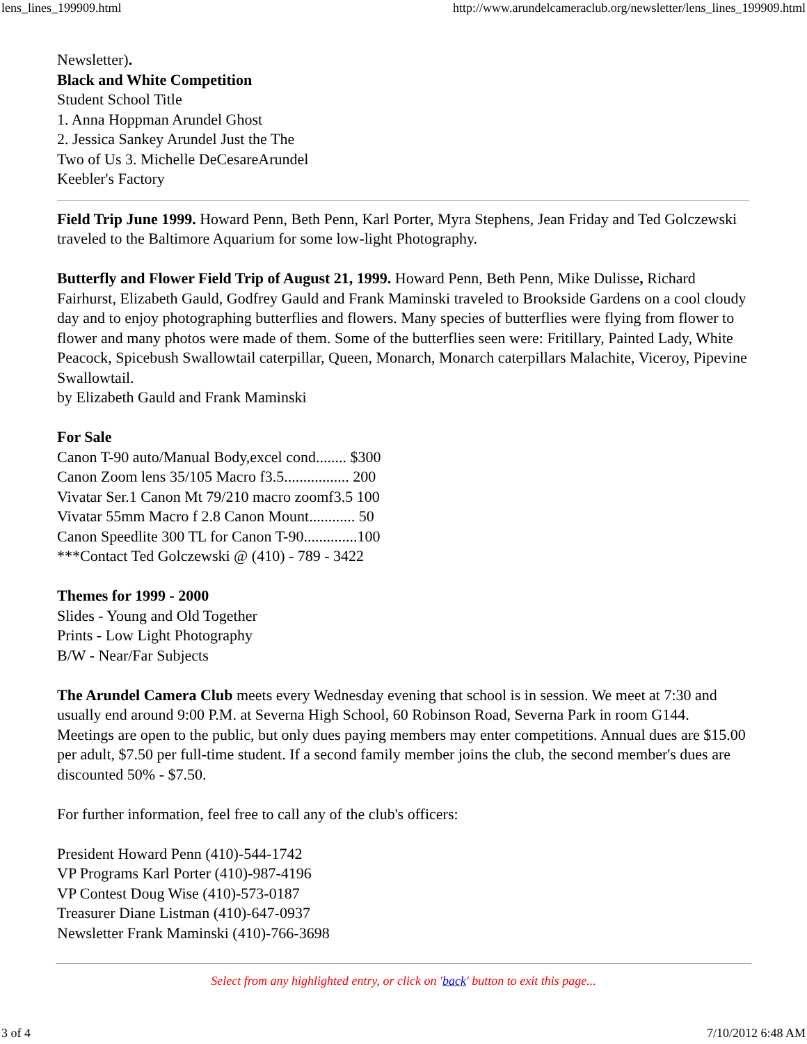lens_lines_199909.html http://www.arundelcameraclub.org/newsletter/lens_lines_199909.html
Newsletter).
Black and White Competition
Student School Title
1. Anna Hoppman Arundel Ghost
2. Jessica Sankey Arundel Just the The
Two of Us 3. Michelle DeCesareArundel
Keebler's Factory
Field Trip June 1999. Howard Penn, Beth Penn, Karl Porter, Myra Stephens, Jean Friday and Ted Golczewski traveled to the Baltimore Aquarium for some low-light Photography.
Butterfly and Flower Field Trip of August 21, 1999. Howard Penn, Beth Penn, Mike Dulisse, Richard Fairhurst, Elizabeth Gauld, Godfrey Gauld and Frank Maminski traveled to Brookside Gardens on a cool cloudy day and to enjoy photographing butterflies and flowers. Many species of butterflies were flying from flower to flower and many photos were made of them. Some of the butterflies seen were: Fritillary, Painted Lady, White Peacock, Spicebush Swallowtail caterpillar, Queen, Monarch, Monarch caterpillars Malachite, Viceroy, Pipevine Swallowtail.
by Elizabeth Gauld and Frank Maminski
For Sale
Canon T-90 auto/Manual Body,excel cond........ $300
Canon Zoom lens 35/105 Macro f3.5................. 200
Vivatar Ser.1 Canon Mt 79/210 macro zoomf3.5 100
Vivatar 55mm Macro f 2.8 Canon Mount............ 50
Canon Speedlite 300 TL for Canon T-90..............100
***Contact Ted Golczewski @ (410) - 789 - 3422
Themes for 1999 - 2000
Slides - Young and Old Together
Prints - Low Light Photography
B/W - Near/Far Subjects
The Arundel Camera Club meets every Wednesday evening that school is in session. We meet at 7:30 and usually end around 9:00 P.M. at Severna High School, 60 Robinson Road, Severna Park in room G144. Meetings are open to the public, but only dues paying members may enter competitions. Annual dues are $15.00 per adult, $7.50 per full-time student. If a second family member joins the club, the second member's dues are discounted 50% - $7.50.
For further information, feel free to call any of the club's officers:
President Howard Penn (410)-544-1742
VP Programs Karl Porter (410)-987-4196
VP Contest Doug Wise (410)-573-0187
Treasurer Diane Listman (410)-647-0937
Newsletter Frank Maminski (410)-766-3698
Select from any highlighted entry, or click on 'back' button to exit this page...
3 of 4 7/10/2012 6:48 AM